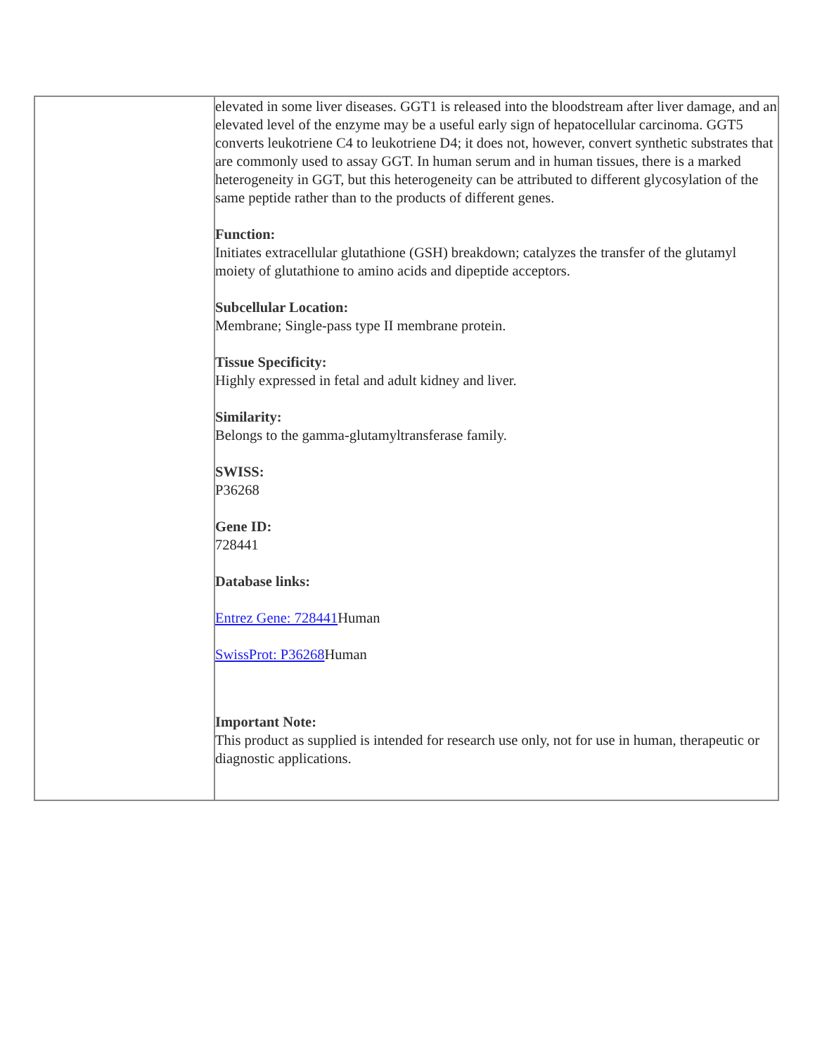| | elevated in some liver diseases. GGT1 is released into the bloodstream after liver damage, and an elevated level of the enzyme may be a useful early sign of hepatocellular carcinoma. GGT5 converts leukotriene C4 to leukotriene D4; it does not, however, convert synthetic substrates that are commonly used to assay GGT. In human serum and in human tissues, there is a marked heterogeneity in GGT, but this heterogeneity can be attributed to different glycosylation of the same peptide rather than to the products of different genes. Function: Initiates extracellular glutathione (GSH) breakdown; catalyzes the transfer of the glutamyl moiety of glutathione to amino acids and dipeptide acceptors. Subcellular Location: Membrane; Single-pass type II membrane protein. Tissue Specificity: Highly expressed in fetal and adult kidney and liver. Similarity: Belongs to the gamma-glutamyltransferase family. SWISS: P36268 Gene ID: 728441 Database links: Entrez Gene: 728441 Human SwissProt: P36268 Human Important Note: This product as supplied is intended for research use only, not for use in human, therapeutic or diagnostic applications. |